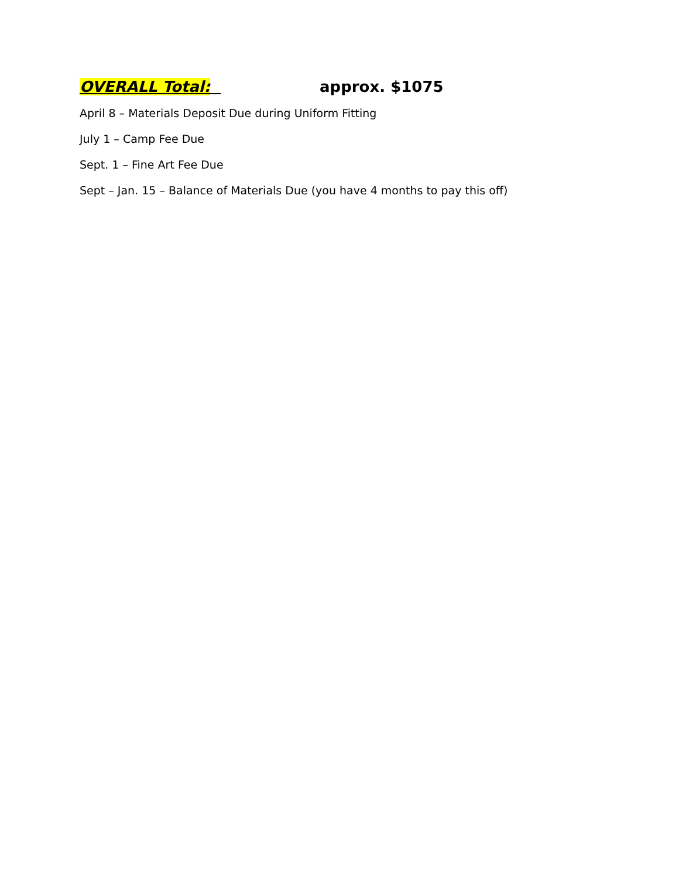OVERALL Total: approx. $1075
April 8 – Materials Deposit Due during Uniform Fitting
July 1 – Camp Fee Due
Sept. 1 – Fine Art Fee Due
Sept – Jan. 15 – Balance of Materials Due (you have 4 months to pay this off)